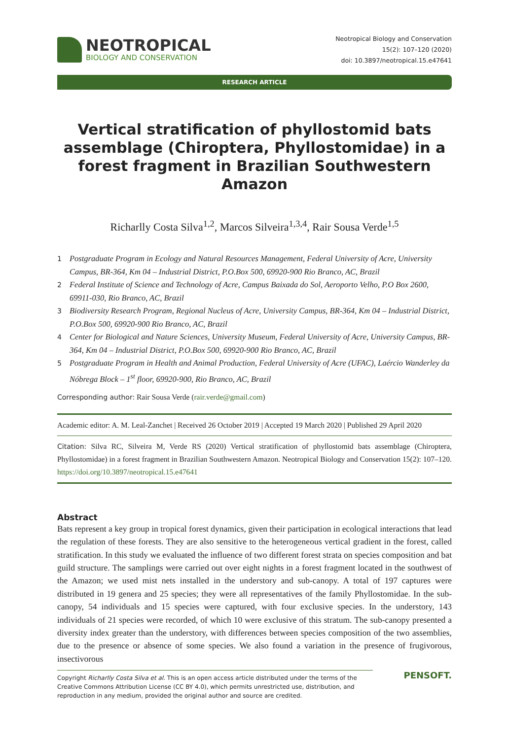NEOTROPICAL
BIOLOGY AND CONSERVATION
Neotropical Biology and Conservation
15(2): 107–120 (2020)
doi: 10.3897/neotropical.15.e47641
RESEARCH ARTICLE
Vertical stratification of phyllostomid bats assemblage (Chiroptera, Phyllostomidae) in a forest fragment in Brazilian Southwestern Amazon
Richarlly Costa Silva<sup>1,2</sup>, Marcos Silveira<sup>1,3,4</sup>, Rair Sousa Verde<sup>1,5</sup>
1 Postgraduate Program in Ecology and Natural Resources Management, Federal University of Acre, University Campus, BR-364, Km 04 – Industrial District, P.O.Box 500, 69920-900 Rio Branco, AC, Brazil
2 Federal Institute of Science and Technology of Acre, Campus Baixada do Sol, Aeroporto Velho, P.O Box 2600, 69911-030, Rio Branco, AC, Brazil
3 Biodiversity Research Program, Regional Nucleus of Acre, University Campus, BR-364, Km 04 – Industrial District, P.O.Box 500, 69920-900 Rio Branco, AC, Brazil
4 Center for Biological and Nature Sciences, University Museum, Federal University of Acre, University Campus, BR-364, Km 04 – Industrial District, P.O.Box 500, 69920-900 Rio Branco, AC, Brazil
5 Postgraduate Program in Health and Animal Production, Federal University of Acre (UFAC), Laércio Wanderley da Nóbrega Block – 1<sup>st</sup> floor, 69920-900, Rio Branco, AC, Brazil
Corresponding author: Rair Sousa Verde (rair.verde@gmail.com)
Academic editor: A. M. Leal-Zanchet | Received 26 October 2019 | Accepted 19 March 2020 | Published 29 April 2020
Citation: Silva RC, Silveira M, Verde RS (2020) Vertical stratification of phyllostomid bats assemblage (Chiroptera, Phyllostomidae) in a forest fragment in Brazilian Southwestern Amazon. Neotropical Biology and Conservation 15(2): 107–120. https://doi.org/10.3897/neotropical.15.e47641
Abstract
Bats represent a key group in tropical forest dynamics, given their participation in ecological interactions that lead the regulation of these forests. They are also sensitive to the heterogeneous vertical gradient in the forest, called stratification. In this study we evaluated the influence of two different forest strata on species composition and bat guild structure. The samplings were carried out over eight nights in a forest fragment located in the southwest of the Amazon; we used mist nets installed in the understory and sub-canopy. A total of 197 captures were distributed in 19 genera and 25 species; they were all representatives of the family Phyllostomidae. In the sub-canopy, 54 individuals and 15 species were captured, with four exclusive species. In the understory, 143 individuals of 21 species were recorded, of which 10 were exclusive of this stratum. The sub-canopy presented a diversity index greater than the understory, with differences between species composition of the two assemblies, due to the presence or absence of some species. We also found a variation in the presence of frugivorous, insectivorous
Copyright Richarlly Costa Silva et al. This is an open access article distributed under the terms of the Creative Commons Attribution License (CC BY 4.0), which permits unrestricted use, distribution, and reproduction in any medium, provided the original author and source are credited.
PENSOFT.